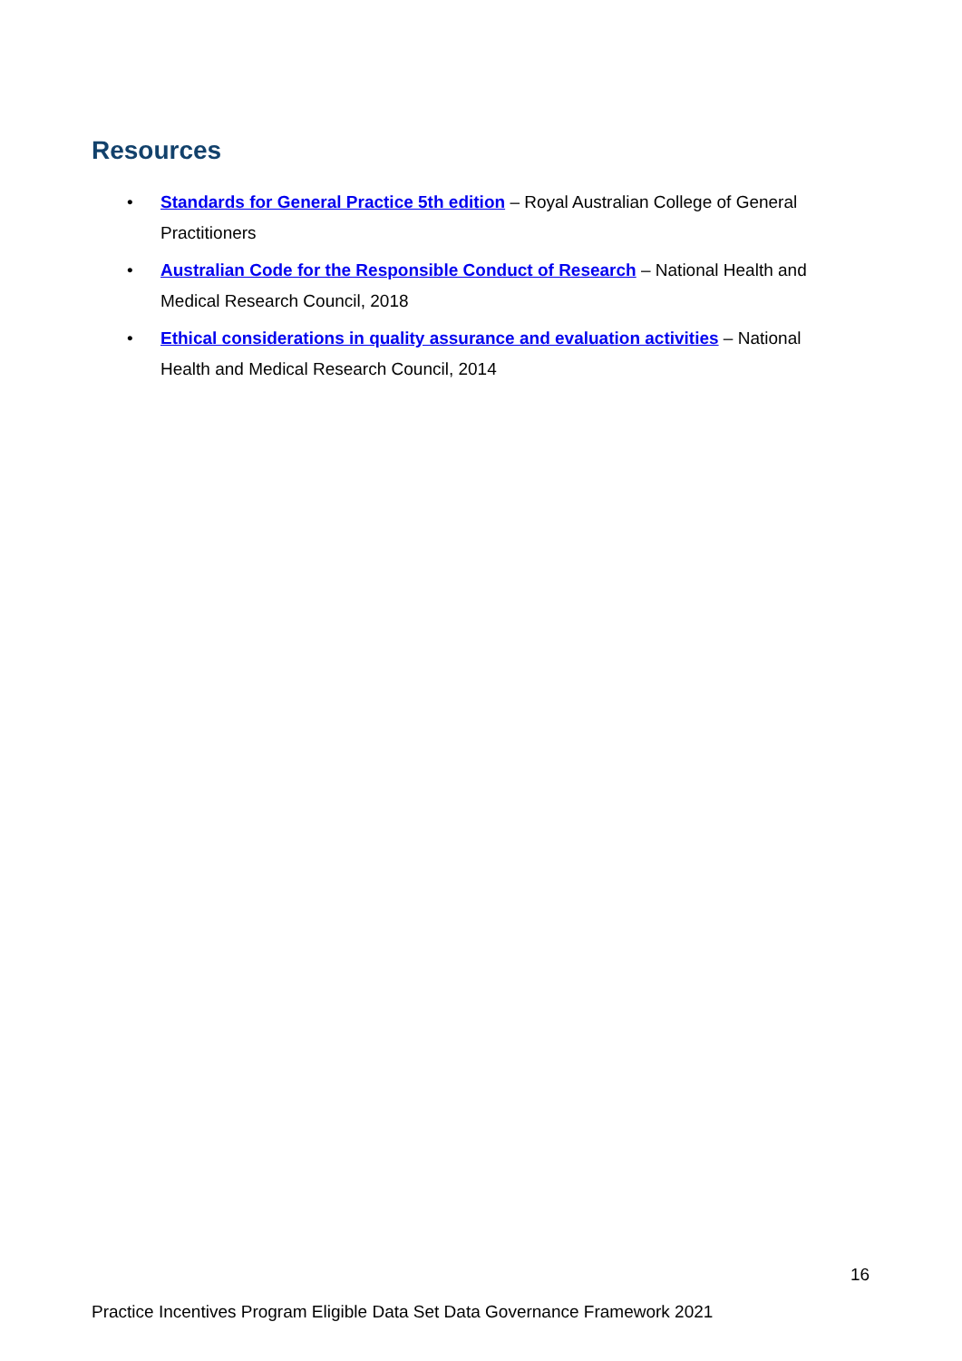Resources
• Standards for General Practice 5th edition – Royal Australian College of General Practitioners
• Australian Code for the Responsible Conduct of Research – National Health and Medical Research Council, 2018
• Ethical considerations in quality assurance and evaluation activities – National Health and Medical Research Council, 2014
16
Practice Incentives Program Eligible Data Set Data Governance Framework 2021